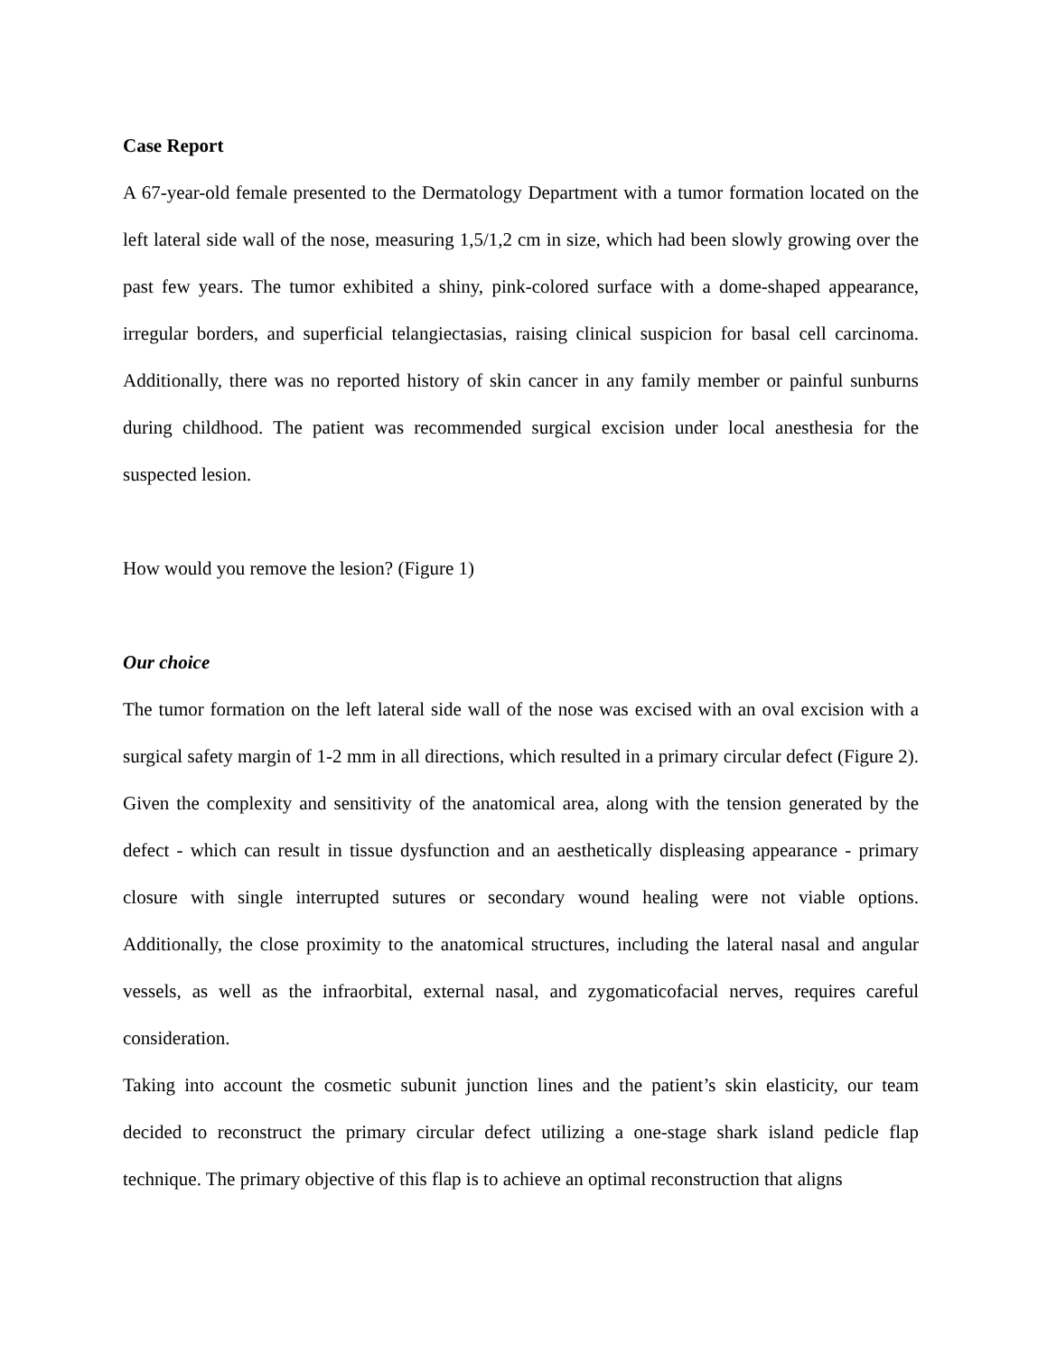Case Report
A 67-year-old female presented to the Dermatology Department with a tumor formation located on the left lateral side wall of the nose, measuring 1,5/1,2 cm in size, which had been slowly growing over the past few years. The tumor exhibited a shiny, pink-colored surface with a dome-shaped appearance, irregular borders, and superficial telangiectasias, raising clinical suspicion for basal cell carcinoma. Additionally, there was no reported history of skin cancer in any family member or painful sunburns during childhood. The patient was recommended surgical excision under local anesthesia for the suspected lesion.
How would you remove the lesion? (Figure 1)
Our choice
The tumor formation on the left lateral side wall of the nose was excised with an oval excision with a surgical safety margin of 1-2 mm in all directions, which resulted in a primary circular defect (Figure 2). Given the complexity and sensitivity of the anatomical area, along with the tension generated by the defect - which can result in tissue dysfunction and an aesthetically displeasing appearance - primary closure with single interrupted sutures or secondary wound healing were not viable options. Additionally, the close proximity to the anatomical structures, including the lateral nasal and angular vessels, as well as the infraorbital, external nasal, and zygomaticofacial nerves, requires careful consideration.
Taking into account the cosmetic subunit junction lines and the patient’s skin elasticity, our team decided to reconstruct the primary circular defect utilizing a one-stage shark island pedicle flap technique. The primary objective of this flap is to achieve an optimal reconstruction that aligns